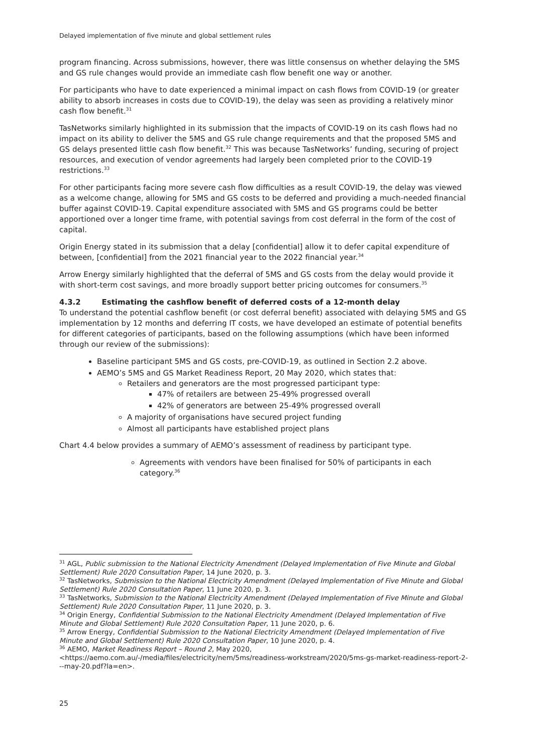Delayed implementation of five minute and global settlement rules
program financing. Across submissions, however, there was little consensus on whether delaying the 5MS and GS rule changes would provide an immediate cash flow benefit one way or another.
For participants who have to date experienced a minimal impact on cash flows from COVID-19 (or greater ability to absorb increases in costs due to COVID-19), the delay was seen as providing a relatively minor cash flow benefit.<sup>31</sup>
TasNetworks similarly highlighted in its submission that the impacts of COVID-19 on its cash flows had no impact on its ability to deliver the 5MS and GS rule change requirements and that the proposed 5MS and GS delays presented little cash flow benefit.<sup>32</sup> This was because TasNetworks’ funding, securing of project resources, and execution of vendor agreements had largely been completed prior to the COVID-19 restrictions.<sup>33</sup>
For other participants facing more severe cash flow difficulties as a result COVID-19, the delay was viewed as a welcome change, allowing for 5MS and GS costs to be deferred and providing a much-needed financial buffer against COVID-19. Capital expenditure associated with 5MS and GS programs could be better apportioned over a longer time frame, with potential savings from cost deferral in the form of the cost of capital.
Origin Energy stated in its submission that a delay [confidential] allow it to defer capital expenditure of between, [confidential] from the 2021 financial year to the 2022 financial year.<sup>34</sup>
Arrow Energy similarly highlighted that the deferral of 5MS and GS costs from the delay would provide it with short-term cost savings, and more broadly support better pricing outcomes for consumers.<sup>35</sup>
4.3.2 Estimating the cashflow benefit of deferred costs of a 12-month delay
To understand the potential cashflow benefit (or cost deferral benefit) associated with delaying 5MS and GS implementation by 12 months and deferring IT costs, we have developed an estimate of potential benefits for different categories of participants, based on the following assumptions (which have been informed through our review of the submissions):
Baseline participant 5MS and GS costs, pre-COVID-19, as outlined in Section 2.2 above.
AEMO’s 5MS and GS Market Readiness Report, 20 May 2020, which states that:
Retailers and generators are the most progressed participant type:
47% of retailers are between 25-49% progressed overall
42% of generators are between 25-49% progressed overall
A majority of organisations have secured project funding
Almost all participants have established project plans
Chart 4.4 below provides a summary of AEMO’s assessment of readiness by participant type.
Agreements with vendors have been finalised for 50% of participants in each category.<sup>36</sup>
<sup>31</sup> AGL, Public submission to the National Electricity Amendment (Delayed Implementation of Five Minute and Global Settlement) Rule 2020 Consultation Paper, 14 June 2020, p. 3.
<sup>32</sup> TasNetworks, Submission to the National Electricity Amendment (Delayed Implementation of Five Minute and Global Settlement) Rule 2020 Consultation Paper, 11 June 2020, p. 3.
<sup>33</sup> TasNetworks, Submission to the National Electricity Amendment (Delayed Implementation of Five Minute and Global Settlement) Rule 2020 Consultation Paper, 11 June 2020, p. 3.
<sup>34</sup> Origin Energy, Confidential Submission to the National Electricity Amendment (Delayed Implementation of Five Minute and Global Settlement) Rule 2020 Consultation Paper, 11 June 2020, p. 6.
<sup>35</sup> Arrow Energy, Confidential Submission to the National Electricity Amendment (Delayed Implementation of Five Minute and Global Settlement) Rule 2020 Consultation Paper, 10 June 2020, p. 4.
<sup>36</sup> AEMO, Market Readiness Report – Round 2, May 2020, <https://aemo.com.au/-/media/files/electricity/nem/5ms/readiness-workstream/2020/5ms-gs-market-readiness-report-2---may-20.pdf?la=en>.
25